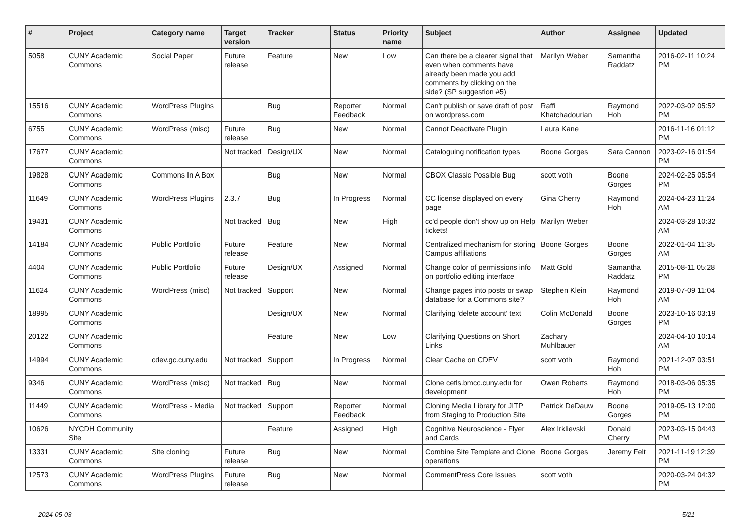| # | Project | Category name | Target version | Tracker | Status | Priority name | Subject | Author | Assignee | Updated |
| --- | --- | --- | --- | --- | --- | --- | --- | --- | --- | --- |
| 5058 | CUNY Academic Commons | Social Paper | Future release | Feature | New | Low | Can there be a clearer signal that even when comments have already been made you add comments by clicking on the side? (SP suggestion #5) | Marilyn Weber | Samantha Raddatz | 2016-02-11 10:24 PM |
| 15516 | CUNY Academic Commons | WordPress Plugins | | Bug | Reporter Feedback | Normal | Can't publish or save draft of post on wordpress.com | Raffi Khatchadourian | Raymond Hoh | 2022-03-02 05:52 PM |
| 6755 | CUNY Academic Commons | WordPress (misc) | Future release | Bug | New | Normal | Cannot Deactivate Plugin | Laura Kane | | 2016-11-16 01:12 PM |
| 17677 | CUNY Academic Commons | | Not tracked | Design/UX | New | Normal | Cataloguing notification types | Boone Gorges | Sara Cannon | 2023-02-16 01:54 PM |
| 19828 | CUNY Academic Commons | Commons In A Box | | Bug | New | Normal | CBOX Classic Possible Bug | scott voth | Boone Gorges | 2024-02-25 05:54 PM |
| 11649 | CUNY Academic Commons | WordPress Plugins | 2.3.7 | Bug | In Progress | Normal | CC license displayed on every page | Gina Cherry | Raymond Hoh | 2024-04-23 11:24 AM |
| 19431 | CUNY Academic Commons | | Not tracked | Bug | New | High | cc'd people don't show up on Help tickets! | Marilyn Weber | | 2024-03-28 10:32 AM |
| 14184 | CUNY Academic Commons | Public Portfolio | Future release | Feature | New | Normal | Centralized mechanism for storing Campus affiliations | Boone Gorges | Boone Gorges | 2022-01-04 11:35 AM |
| 4404 | CUNY Academic Commons | Public Portfolio | Future release | Design/UX | Assigned | Normal | Change color of permissions info on portfolio editing interface | Matt Gold | Samantha Raddatz | 2015-08-11 05:28 PM |
| 11624 | CUNY Academic Commons | WordPress (misc) | Not tracked | Support | New | Normal | Change pages into posts or swap database for a Commons site? | Stephen Klein | Raymond Hoh | 2019-07-09 11:04 AM |
| 18995 | CUNY Academic Commons | | | Design/UX | New | Normal | Clarifying 'delete account' text | Colin McDonald | Boone Gorges | 2023-10-16 03:19 PM |
| 20122 | CUNY Academic Commons | | | Feature | New | Low | Clarifying Questions on Short Links | Zachary Muhlbauer | | 2024-04-10 10:14 AM |
| 14994 | CUNY Academic Commons | cdev.gc.cuny.edu | Not tracked | Support | In Progress | Normal | Clear Cache on CDEV | scott voth | Raymond Hoh | 2021-12-07 03:51 PM |
| 9346 | CUNY Academic Commons | WordPress (misc) | Not tracked | Bug | New | Normal | Clone cetls.bmcc.cuny.edu for development | Owen Roberts | Raymond Hoh | 2018-03-06 05:35 PM |
| 11449 | CUNY Academic Commons | WordPress - Media | Not tracked | Support | Reporter Feedback | Normal | Cloning Media Library for JITP from Staging to Production Site | Patrick DeDauw | Boone Gorges | 2019-05-13 12:00 PM |
| 10626 | NYCDH Community Site | | | Feature | Assigned | High | Cognitive Neuroscience - Flyer and Cards | Alex Irklievski | Donald Cherry | 2023-03-15 04:43 PM |
| 13331 | CUNY Academic Commons | Site cloning | Future release | Bug | New | Normal | Combine Site Template and Clone operations | Boone Gorges | Jeremy Felt | 2021-11-19 12:39 PM |
| 12573 | CUNY Academic Commons | WordPress Plugins | Future release | Bug | New | Normal | CommentPress Core Issues | scott voth | | 2020-03-24 04:32 PM |
2024-05-03 5/21